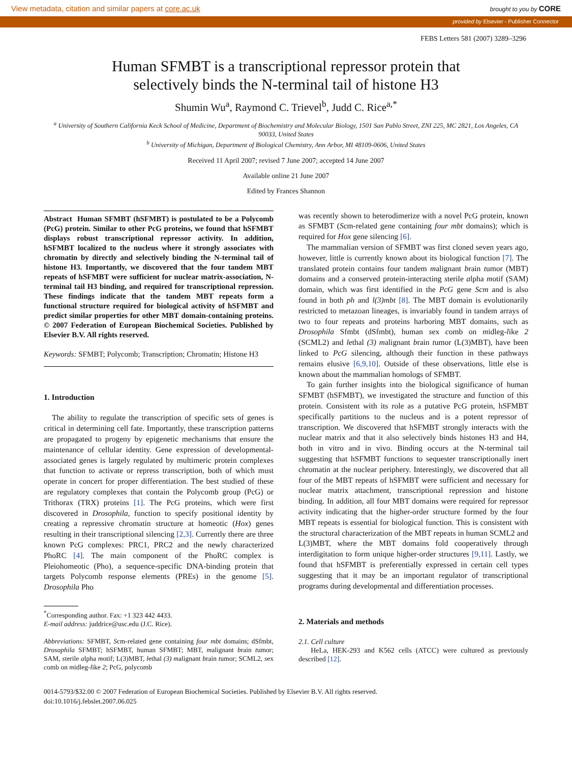View metadata, citation and similar papers at core.ac.uk brought to you by CORE
provided by Elsevier - Publisher Connector
FEBS Letters 581 (2007) 3289–3296
Human SFMBT is a transcriptional repressor protein that
selectively binds the N-terminal tail of histone H3
Shumin Wu<sup>a</sup>, Raymond C. Trievel<sup>b</sup>, Judd C. Rice<sup>a,*</sup>
<sup>a</sup> University of Southern California Keck School of Medicine, Department of Biochemistry and Molecular Biology, 1501 San Pablo Street, ZNI 225, MC 2821, Los Angeles, CA 90033, United States
<sup>b</sup> University of Michigan, Department of Biological Chemistry, Ann Arbor, MI 48109-0606, United States
Received 11 April 2007; revised 7 June 2007; accepted 14 June 2007
Available online 21 June 2007
Edited by Frances Shannon
Abstract Human SFMBT (hSFMBT) is postulated to be a Polycomb (PcG) protein. Similar to other PcG proteins, we found that hSFMBT displays robust transcriptional repressor activity. In addition, hSFMBT localized to the nucleus where it strongly associates with chromatin by directly and selectively binding the N-terminal tail of histone H3. Importantly, we discovered that the four tandem MBT repeats of hSFMBT were sufficient for nuclear matrix-association, N-terminal tail H3 binding, and required for transcriptional repression. These findings indicate that the tandem MBT repeats form a functional structure required for biological activity of hSFMBT and predict similar properties for other MBT domain-containing proteins. © 2007 Federation of European Biochemical Societies. Published by Elsevier B.V. All rights reserved.
Keywords: SFMBT; Polycomb; Transcription; Chromatin; Histone H3
1. Introduction
The ability to regulate the transcription of specific sets of genes is critical in determining cell fate. Importantly, these transcription patterns are propagated to progeny by epigenetic mechanisms that ensure the maintenance of cellular identity. Gene expression of developmental-associated genes is largely regulated by multimeric protein complexes that function to activate or repress transcription, both of which must operate in concert for proper differentiation. The best studied of these are regulatory complexes that contain the Polycomb group (PcG) or Trithorax (TRX) proteins [1]. The PcG proteins, which were first discovered in Drosophila, function to specify positional identity by creating a repressive chromatin structure at homeotic (Hox) genes resulting in their transcriptional silencing [2,3]. Currently there are three known PcG complexes: PRC1, PRC2 and the newly characterized PhoRC [4]. The main component of the PhoRC complex is Pleiohomeotic (Pho), a sequence-specific DNA-binding protein that targets Polycomb response elements (PREs) in the genome [5]. Drosophila Pho
<sup>*</sup> Corresponding author. Fax: +1 323 442 4433.
E-mail address: juddrice@usc.edu (J.C. Rice).
Abbreviations: SFMBT, Scm-related gene containing four mbt domains; dSfmbt, Drosophila SFMBT; hSFMBT, human SFMBT; MBT, malignant brain tumor; SAM, sterile alpha motif; L(3)MBT, lethal (3) malignant brain tumor; SCML2, sex comb on midleg-like 2; PcG, polycomb
was recently shown to heterodimerize with a novel PcG protein, known as SFMBT (Scm-related gene containing four mbt domains); which is required for Hox gene silencing [6].
The mammalian version of SFMBT was first cloned seven years ago, however, little is currently known about its biological function [7]. The translated protein contains four tandem malignant brain tumor (MBT) domains and a conserved protein-interacting sterile alpha motif (SAM) domain, which was first identified in the PcG gene Scm and is also found in both ph and l(3)mbt [8]. The MBT domain is evolutionarily restricted to metazoan lineages, is invariably found in tandem arrays of two to four repeats and proteins harboring MBT domains, such as Drosophila Sfmbt (dSfmbt), human sex comb on midleg-like 2 (SCML2) and lethal (3) malignant brain tumor (L(3)MBT), have been linked to PcG silencing, although their function in these pathways remains elusive [6,9,10]. Outside of these observations, little else is known about the mammalian homologs of SFMBT.
To gain further insights into the biological significance of human SFMBT (hSFMBT), we investigated the structure and function of this protein. Consistent with its role as a putative PcG protein, hSFMBT specifically partitions to the nucleus and is a potent repressor of transcription. We discovered that hSFMBT strongly interacts with the nuclear matrix and that it also selectively binds histones H3 and H4, both in vitro and in vivo. Binding occurs at the N-terminal tail suggesting that hSFMBT functions to sequester transcriptionally inert chromatin at the nuclear periphery. Interestingly, we discovered that all four of the MBT repeats of hSFMBT were sufficient and necessary for nuclear matrix attachment, transcriptional repression and histone binding. In addition, all four MBT domains were required for repressor activity indicating that the higher-order structure formed by the four MBT repeats is essential for biological function. This is consistent with the structural characterization of the MBT repeats in human SCML2 and L(3)MBT, where the MBT domains fold cooperatively through interdigitation to form unique higher-order structures [9,11]. Lastly, we found that hSFMBT is preferentially expressed in certain cell types suggesting that it may be an important regulator of transcriptional programs during developmental and differentiation processes.
2. Materials and methods
2.1. Cell culture
HeLa, HEK-293 and K562 cells (ATCC) were cultured as previously described [12].
0014-5793/$32.00 © 2007 Federation of European Biochemical Societies. Published by Elsevier B.V. All rights reserved.
doi:10.1016/j.febslet.2007.06.025